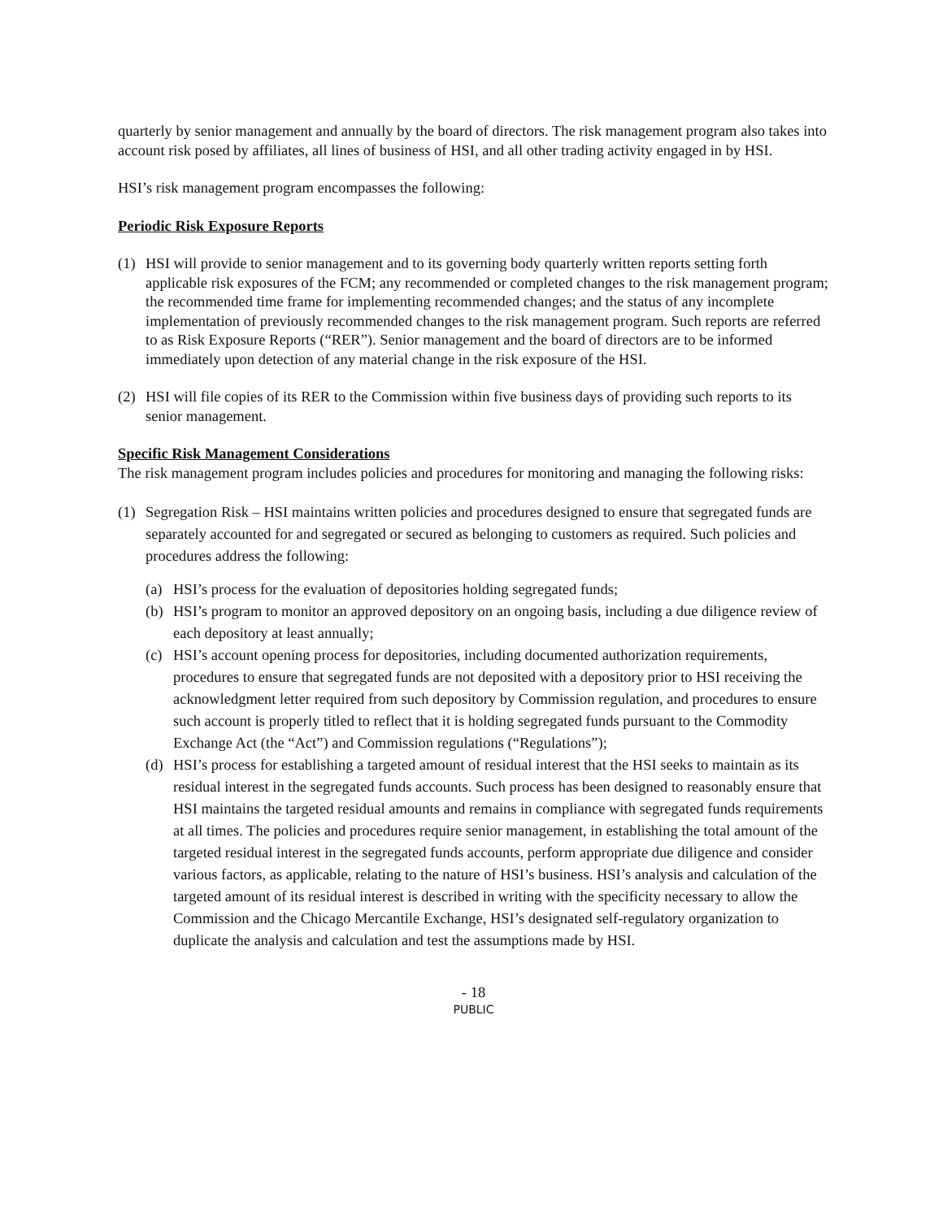quarterly by senior management and annually by the board of directors. The risk management program also takes into account risk posed by affiliates, all lines of business of HSI, and all other trading activity engaged in by HSI.
HSI’s risk management program encompasses the following:
Periodic Risk Exposure Reports
(1) HSI will provide to senior management and to its governing body quarterly written reports setting forth applicable risk exposures of the FCM; any recommended or completed changes to the risk management program; the recommended time frame for implementing recommended changes; and the status of any incomplete implementation of previously recommended changes to the risk management program. Such reports are referred to as Risk Exposure Reports (“RER”). Senior management and the board of directors are to be informed immediately upon detection of any material change in the risk exposure of the HSI.
(2) HSI will file copies of its RER to the Commission within five business days of providing such reports to its senior management.
Specific Risk Management Considerations
The risk management program includes policies and procedures for monitoring and managing the following risks:
(1) Segregation Risk – HSI maintains written policies and procedures designed to ensure that segregated funds are separately accounted for and segregated or secured as belonging to customers as required. Such policies and procedures address the following:
(a) HSI’s process for the evaluation of depositories holding segregated funds;
(b) HSI’s program to monitor an approved depository on an ongoing basis, including a due diligence review of each depository at least annually;
(c) HSI’s account opening process for depositories, including documented authorization requirements, procedures to ensure that segregated funds are not deposited with a depository prior to HSI receiving the acknowledgment letter required from such depository by Commission regulation, and procedures to ensure such account is properly titled to reflect that it is holding segregated funds pursuant to the Commodity Exchange Act (the “Act”) and Commission regulations (“Regulations”);
(d) HSI’s process for establishing a targeted amount of residual interest that the HSI seeks to maintain as its residual interest in the segregated funds accounts. Such process has been designed to reasonably ensure that HSI maintains the targeted residual amounts and remains in compliance with segregated funds requirements at all times. The policies and procedures require senior management, in establishing the total amount of the targeted residual interest in the segregated funds accounts, perform appropriate due diligence and consider various factors, as applicable, relating to the nature of HSI’s business. HSI’s analysis and calculation of the targeted amount of its residual interest is described in writing with the specificity necessary to allow the Commission and the Chicago Mercantile Exchange, HSI’s designated self-regulatory organization to duplicate the analysis and calculation and test the assumptions made by HSI.
- 18
PUBLIC